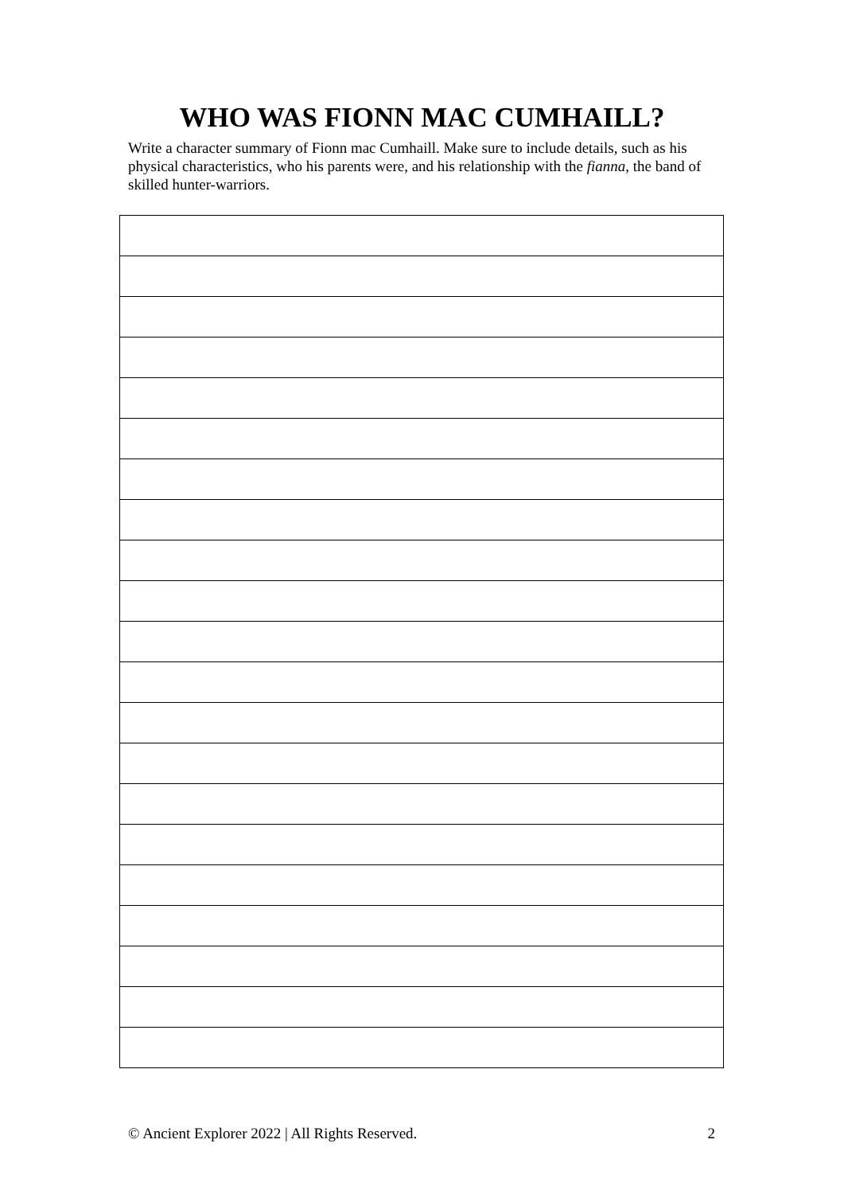WHO WAS FIONN MAC CUMHAILL?
Write a character summary of Fionn mac Cumhaill. Make sure to include details, such as his physical characteristics, who his parents were, and his relationship with the fianna, the band of skilled hunter-warriors.
© Ancient Explorer 2022 | All Rights Reserved. 2